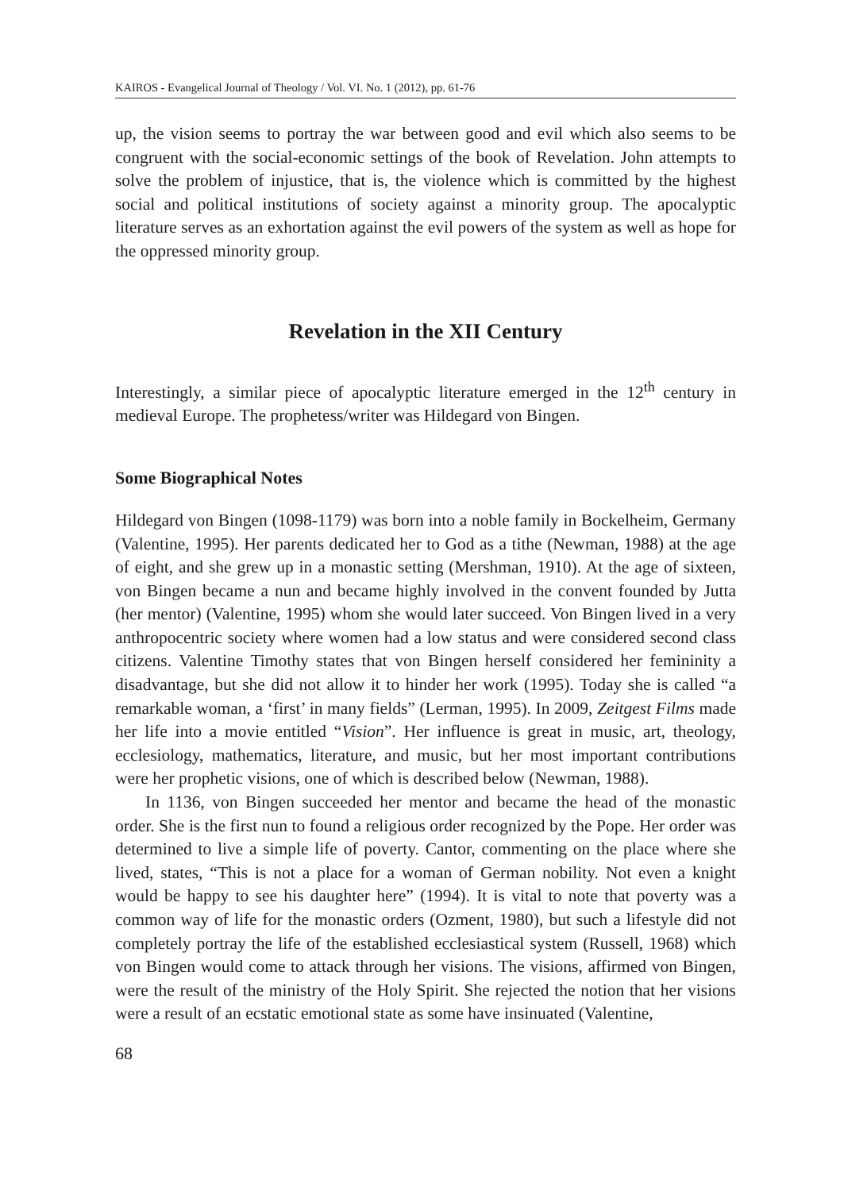KAIROS - Evangelical Journal of Theology / Vol. VI. No. 1 (2012), pp. 61-76
up, the vision seems to portray the war between good and evil which also seems to be congruent with the social-economic settings of the book of Revelation. John attempts to solve the problem of injustice, that is, the violence which is committed by the highest social and political institutions of society against a minority group. The apocalyptic literature serves as an exhortation against the evil powers of the system as well as hope for the oppressed minority group.
Revelation in the XII Century
Interestingly, a similar piece of apocalyptic literature emerged in the 12<sup>th</sup> century in medieval Europe. The prophetess/writer was Hildegard von Bingen.
Some Biographical Notes
Hildegard von Bingen (1098-1179) was born into a noble family in Bockelheim, Germany (Valentine, 1995). Her parents dedicated her to God as a tithe (Newman, 1988) at the age of eight, and she grew up in a monastic setting (Mershman, 1910). At the age of sixteen, von Bingen became a nun and became highly involved in the convent founded by Jutta (her mentor) (Valentine, 1995) whom she would later succeed. Von Bingen lived in a very anthropocentric society where women had a low status and were considered second class citizens. Valentine Timothy states that von Bingen herself considered her femininity a disadvantage, but she did not allow it to hinder her work (1995). Today she is called “a remarkable woman, a ‘first’ in many fields” (Lerman, 1995). In 2009, Zeitgest Films made her life into a movie entitled “Vision”. Her influence is great in music, art, theology, ecclesiology, mathematics, literature, and music, but her most important contributions were her prophetic visions, one of which is described below (Newman, 1988).
In 1136, von Bingen succeeded her mentor and became the head of the monastic order. She is the first nun to found a religious order recognized by the Pope. Her order was determined to live a simple life of poverty. Cantor, commenting on the place where she lived, states, “This is not a place for a woman of German nobility. Not even a knight would be happy to see his daughter here” (1994). It is vital to note that poverty was a common way of life for the monastic orders (Ozment, 1980), but such a lifestyle did not completely portray the life of the established ecclesiastical system (Russell, 1968) which von Bingen would come to attack through her visions. The visions, affirmed von Bingen, were the result of the ministry of the Holy Spirit. She rejected the notion that her visions were a result of an ecstatic emotional state as some have insinuated (Valentine,
68